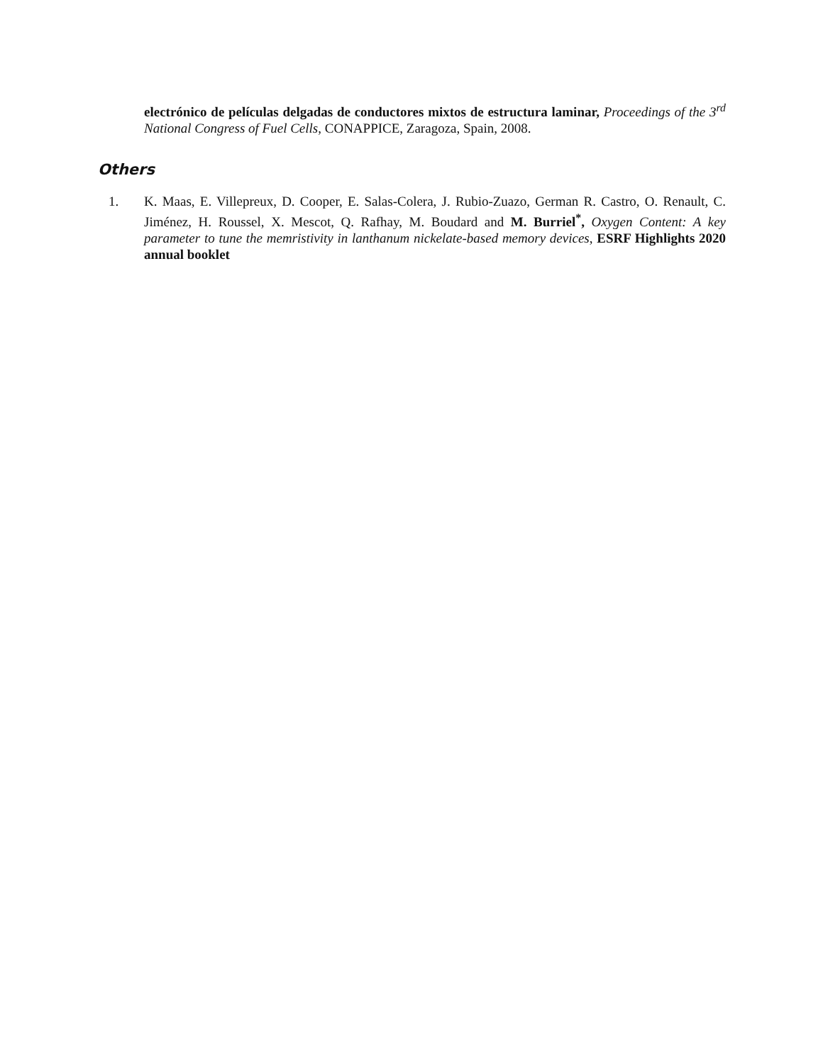electrónico de películas delgadas de conductores mixtos de estructura laminar, Proceedings of the 3<sup>rd</sup> National Congress of Fuel Cells, CONAPPICE, Zaragoza, Spain, 2008.
Others
1. K. Maas, E. Villepreux, D. Cooper, E. Salas-Colera, J. Rubio-Zuazo, German R. Castro, O. Renault, C. Jiménez, H. Roussel, X. Mescot, Q. Rafhay, M. Boudard and M. Burriel<sup>*</sup>, Oxygen Content: A key parameter to tune the memristivity in lanthanum nickelate-based memory devices, ESRF Highlights 2020 annual booklet